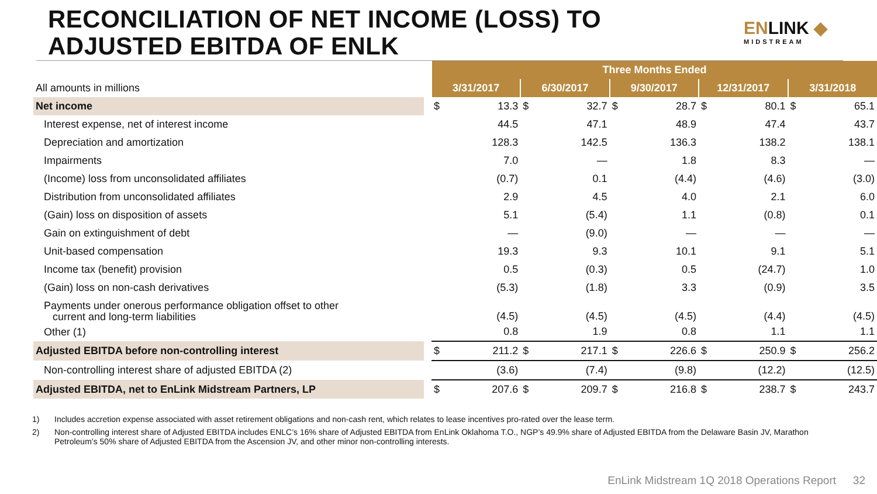RECONCILIATION OF NET INCOME (LOSS) TO
ADJUSTED EBITDA OF ENLK
ENLINK ◆
MIDSTREAM
| | | Three Months Ended | | | | | | | | | |
| All amounts in millions | | 3/31/2017 | | 6/30/2017 | | 9/30/2017 | | 12/31/2017 | | 3/31/2018 | |
| Net income | | $ | 13.3 | $ | 32.7 | $ | 28.7 | $ | 80.1 | $ | 65.1 |
| Interest expense, net of interest income | | | 44.5 | | 47.1 | | 48.9 | | 47.4 | | 43.7 |
| Depreciation and amortization | | | 128.3 | | 142.5 | | 136.3 | | 138.2 | | 138.1 |
| Impairments | | | 7.0 | | — | | 1.8 | | 8.3 | | — |
| (Income) loss from unconsolidated affiliates | | | (0.7) | | 0.1 | | (4.4) | | (4.6) | | (3.0) |
| Distribution from unconsolidated affiliates | | | 2.9 | | 4.5 | | 4.0 | | 2.1 | | 6.0 |
| (Gain) loss on disposition of assets | | | 5.1 | | (5.4) | | 1.1 | | (0.8) | | 0.1 |
| Gain on extinguishment of debt | | | — | | (9.0) | | — | | — | | — |
| Unit-based compensation | | | 19.3 | | 9.3 | | 10.1 | | 9.1 | | 5.1 |
| Income tax (benefit) provision | | | 0.5 | | (0.3) | | 0.5 | | (24.7) | | 1.0 |
| (Gain) loss on non-cash derivatives | | | (5.3) | | (1.8) | | 3.3 | | (0.9) | | 3.5 |
| Payments under onerous performance obligation offset to other current and long-term liabilities | | | (4.5) | | (4.5) | | (4.5) | | (4.4) | | (4.5) |
| Other (1) | | | 0.8 | | 1.9 | | 0.8 | | 1.1 | | 1.1 |
| Adjusted EBITDA before non-controlling interest | | $ | 211.2 | $ | 217.1 | $ | 226.6 | $ | 250.9 | $ | 256.2 |
| Non-controlling interest share of adjusted EBITDA (2) | | | (3.6) | | (7.4) | | (9.8) | | (12.2) | | (12.5) |
| Adjusted EBITDA, net to EnLink Midstream Partners, LP | | $ | 207.6 | $ | 209.7 | $ | 216.8 | $ | 238.7 | $ | 243.7 |
1) Includes accretion expense associated with asset retirement obligations and non-cash rent, which relates to lease incentives pro-rated over the lease term.
2) Non-controlling interest share of Adjusted EBITDA includes ENLC’s 16% share of Adjusted EBITDA from EnLink Oklahoma T.O., NGP’s 49.9% share of Adjusted EBITDA from the Delaware Basin JV, Marathon Petroleum’s 50% share of Adjusted EBITDA from the Ascension JV, and other minor non-controlling interests.
EnLink Midstream 1Q 2018 Operations Report
32